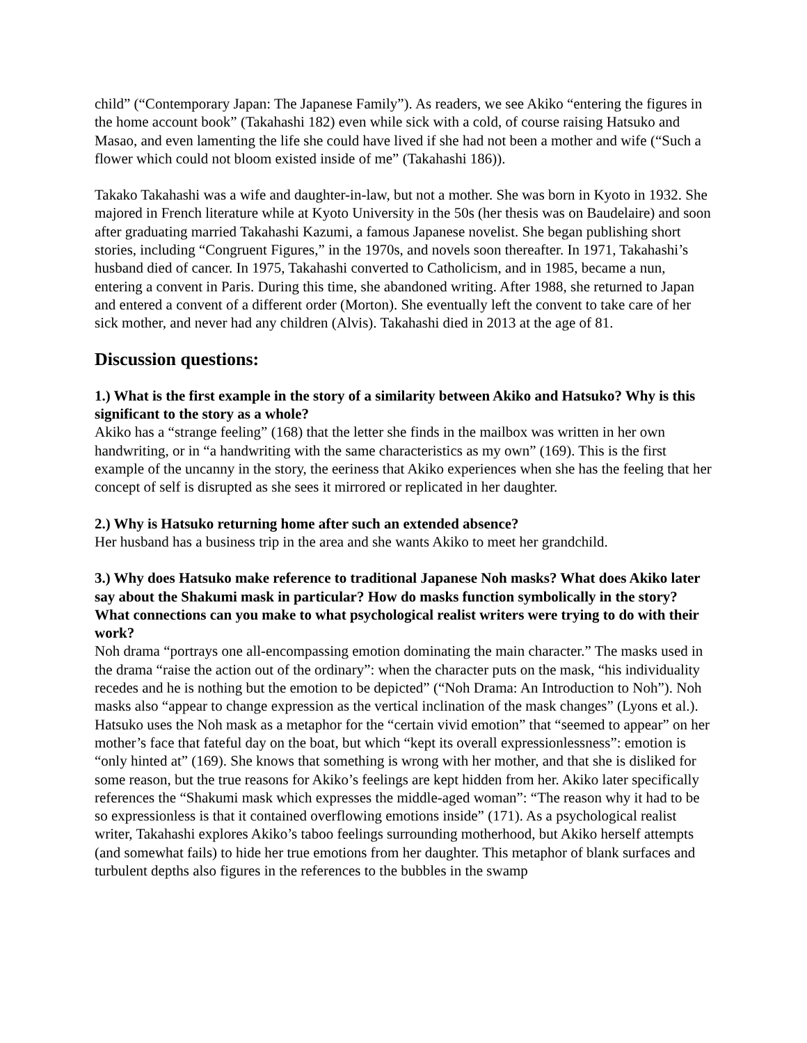child” (“Contemporary Japan: The Japanese Family”). As readers, we see Akiko “entering the figures in the home account book” (Takahashi 182) even while sick with a cold, of course raising Hatsuko and Masao, and even lamenting the life she could have lived if she had not been a mother and wife (“Such a flower which could not bloom existed inside of me” (Takahashi 186)).
Takako Takahashi was a wife and daughter-in-law, but not a mother. She was born in Kyoto in 1932. She majored in French literature while at Kyoto University in the 50s (her thesis was on Baudelaire) and soon after graduating married Takahashi Kazumi, a famous Japanese novelist. She began publishing short stories, including “Congruent Figures,” in the 1970s, and novels soon thereafter. In 1971, Takahashi’s husband died of cancer. In 1975, Takahashi converted to Catholicism, and in 1985, became a nun, entering a convent in Paris. During this time, she abandoned writing. After 1988, she returned to Japan and entered a convent of a different order (Morton). She eventually left the convent to take care of her sick mother, and never had any children (Alvis). Takahashi died in 2013 at the age of 81.
Discussion questions:
1.) What is the first example in the story of a similarity between Akiko and Hatsuko? Why is this significant to the story as a whole?
Akiko has a “strange feeling” (168) that the letter she finds in the mailbox was written in her own handwriting, or in “a handwriting with the same characteristics as my own” (169). This is the first example of the uncanny in the story, the eeriness that Akiko experiences when she has the feeling that her concept of self is disrupted as she sees it mirrored or replicated in her daughter.
2.) Why is Hatsuko returning home after such an extended absence?
Her husband has a business trip in the area and she wants Akiko to meet her grandchild.
3.) Why does Hatsuko make reference to traditional Japanese Noh masks? What does Akiko later say about the Shakumi mask in particular? How do masks function symbolically in the story? What connections can you make to what psychological realist writers were trying to do with their work?
Noh drama “portrays one all-encompassing emotion dominating the main character.” The masks used in the drama “raise the action out of the ordinary”: when the character puts on the mask, “his individuality recedes and he is nothing but the emotion to be depicted” (“Noh Drama: An Introduction to Noh”). Noh masks also “appear to change expression as the vertical inclination of the mask changes” (Lyons et al.). Hatsuko uses the Noh mask as a metaphor for the “certain vivid emotion” that “seemed to appear” on her mother’s face that fateful day on the boat, but which “kept its overall expressionlessness”: emotion is “only hinted at” (169). She knows that something is wrong with her mother, and that she is disliked for some reason, but the true reasons for Akiko’s feelings are kept hidden from her. Akiko later specifically references the “Shakumi mask which expresses the middle-aged woman”: “The reason why it had to be so expressionless is that it contained overflowing emotions inside” (171). As a psychological realist writer, Takahashi explores Akiko’s taboo feelings surrounding motherhood, but Akiko herself attempts (and somewhat fails) to hide her true emotions from her daughter. This metaphor of blank surfaces and turbulent depths also figures in the references to the bubbles in the swamp